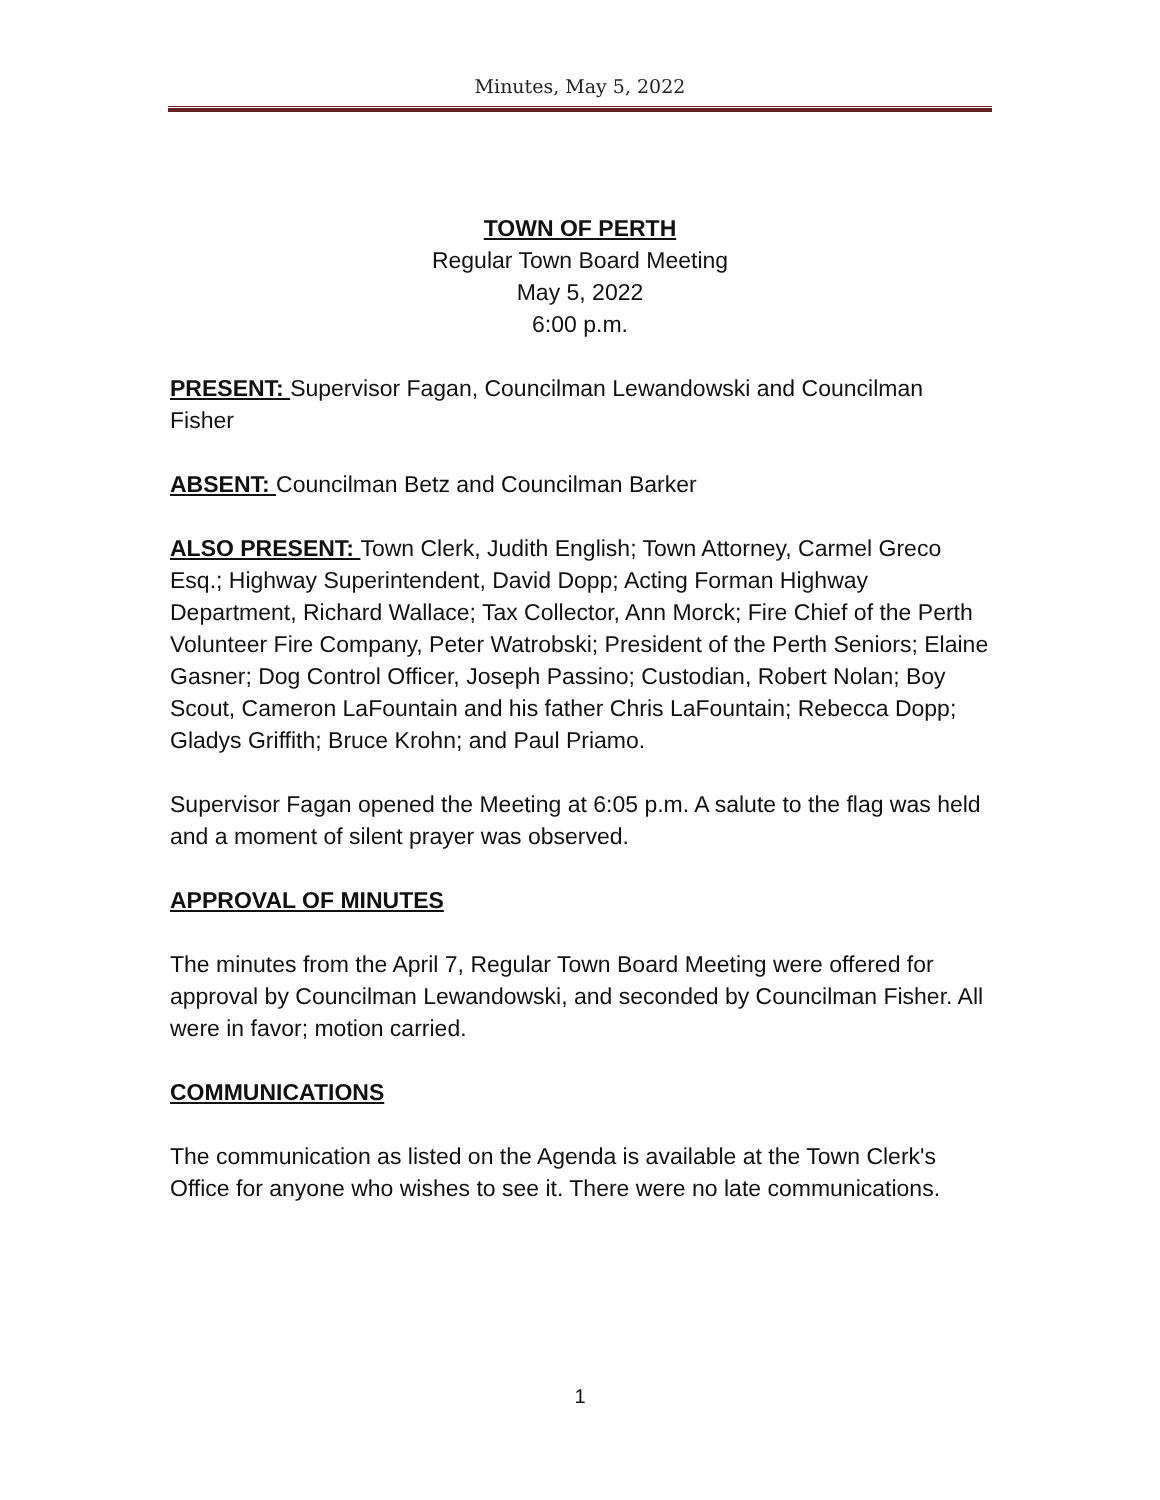Minutes, May 5, 2022
TOWN OF PERTH
Regular Town Board Meeting
May 5, 2022
6:00 p.m.
PRESENT: Supervisor Fagan, Councilman Lewandowski and Councilman Fisher
ABSENT: Councilman Betz and Councilman Barker
ALSO PRESENT: Town Clerk, Judith English; Town Attorney, Carmel Greco Esq.; Highway Superintendent, David Dopp; Acting Forman Highway Department, Richard Wallace; Tax Collector, Ann Morck; Fire Chief of the Perth Volunteer Fire Company, Peter Watrobski; President of the Perth Seniors; Elaine Gasner; Dog Control Officer, Joseph Passino; Custodian, Robert Nolan; Boy Scout, Cameron LaFountain and his father Chris LaFountain; Rebecca Dopp; Gladys Griffith; Bruce Krohn; and Paul Priamo.
Supervisor Fagan opened the Meeting at 6:05 p.m. A salute to the flag was held and a moment of silent prayer was observed.
APPROVAL OF MINUTES
The minutes from the April 7, Regular Town Board Meeting were offered for approval by Councilman Lewandowski, and seconded by Councilman Fisher. All were in favor; motion carried.
COMMUNICATIONS
The communication as listed on the Agenda is available at the Town Clerk's Office for anyone who wishes to see it. There were no late communications.
1